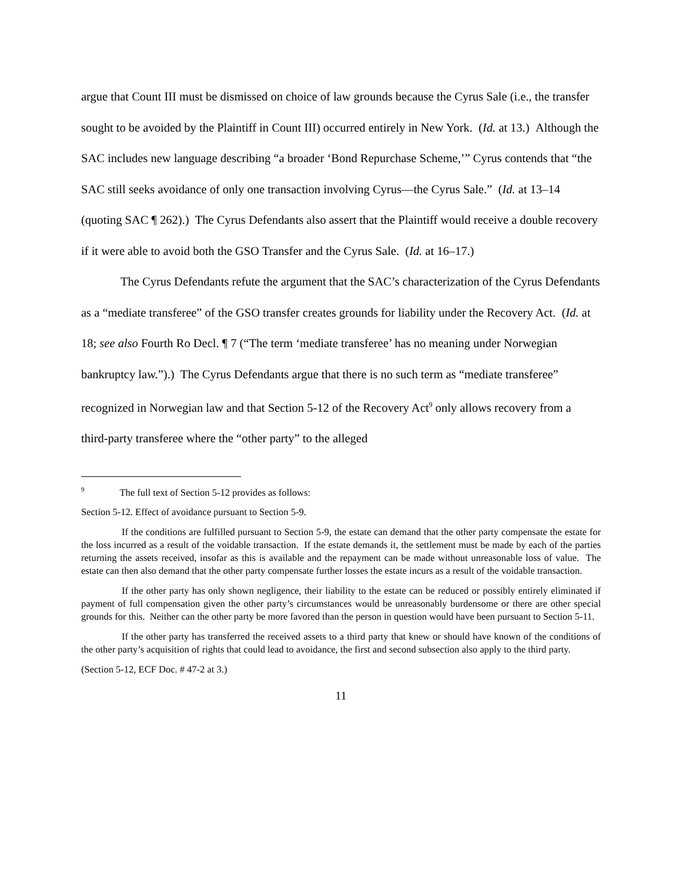argue that Count III must be dismissed on choice of law grounds because the Cyrus Sale (i.e., the transfer sought to be avoided by the Plaintiff in Count III) occurred entirely in New York. (Id. at 13.) Although the SAC includes new language describing “a broader ‘Bond Repurchase Scheme,’” Cyrus contends that “the SAC still seeks avoidance of only one transaction involving Cyrus—the Cyrus Sale.” (Id. at 13–14 (quoting SAC ¶ 262).) The Cyrus Defendants also assert that the Plaintiff would receive a double recovery if it were able to avoid both the GSO Transfer and the Cyrus Sale. (Id. at 16–17.)
The Cyrus Defendants refute the argument that the SAC’s characterization of the Cyrus Defendants as a “mediate transferee” of the GSO transfer creates grounds for liability under the Recovery Act. (Id. at 18; see also Fourth Ro Decl. ¶ 7 (“The term ‘mediate transferee’ has no meaning under Norwegian bankruptcy law.”).) The Cyrus Defendants argue that there is no such term as “mediate transferee” recognized in Norwegian law and that Section 5-12 of the Recovery Act<sup>9</sup> only allows recovery from a third-party transferee where the “other party” to the alleged
<sup>9</sup> The full text of Section 5-12 provides as follows:
Section 5-12. Effect of avoidance pursuant to Section 5-9.
If the conditions are fulfilled pursuant to Section 5-9, the estate can demand that the other party compensate the estate for the loss incurred as a result of the voidable transaction. If the estate demands it, the settlement must be made by each of the parties returning the assets received, insofar as this is available and the repayment can be made without unreasonable loss of value. The estate can then also demand that the other party compensate further losses the estate incurs as a result of the voidable transaction.
If the other party has only shown negligence, their liability to the estate can be reduced or possibly entirely eliminated if payment of full compensation given the other party’s circumstances would be unreasonably burdensome or there are other special grounds for this. Neither can the other party be more favored than the person in question would have been pursuant to Section 5-11.
If the other party has transferred the received assets to a third party that knew or should have known of the conditions of the other party’s acquisition of rights that could lead to avoidance, the first and second subsection also apply to the third party.
(Section 5-12, ECF Doc. # 47-2 at 3.)
11